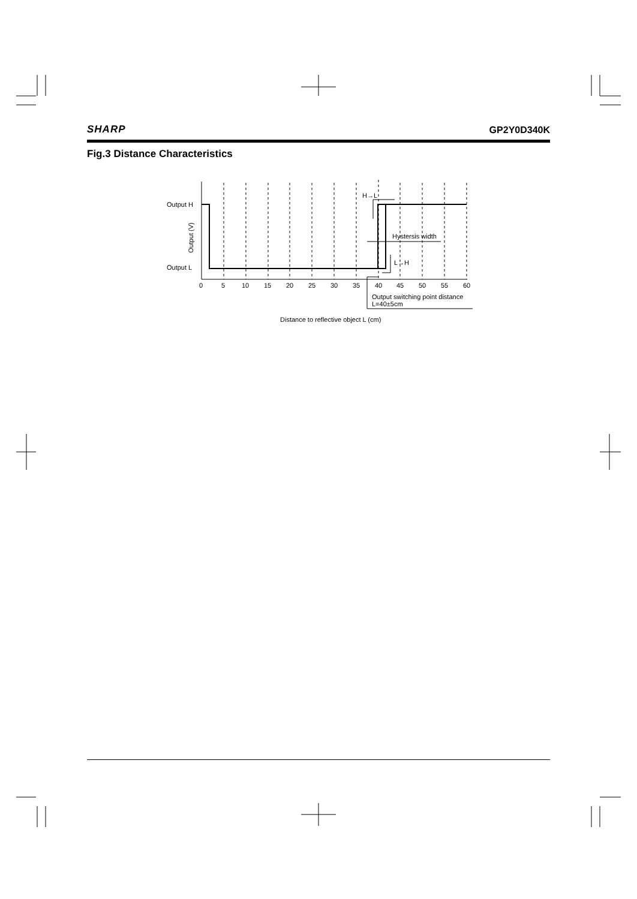SHARP GP2Y0D340K
Fig.3 Distance Characteristics
Output H
Output L
Output (V)
0
5
10
15
20
25
30
35
40
45
50
55
60
H→L
Hystersis width
L→H
Output switching point distance
L=40±5cm
Distance to reflective object L (cm)